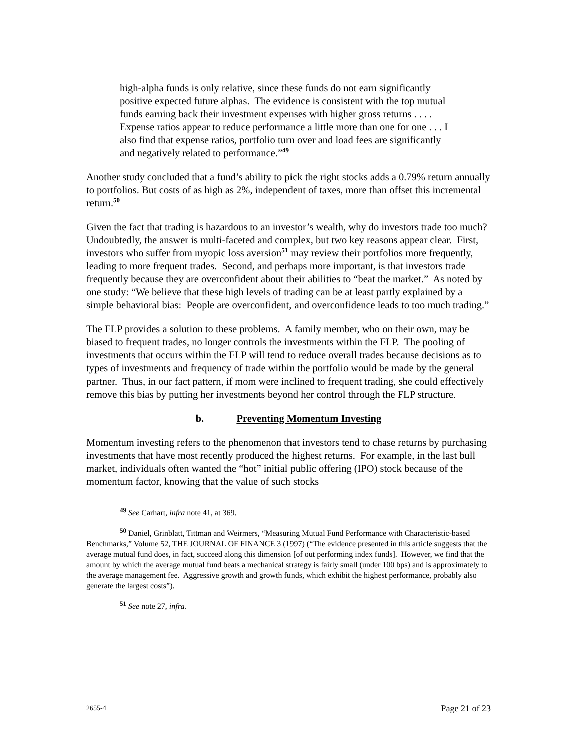high-alpha funds is only relative, since these funds do not earn significantly positive expected future alphas. The evidence is consistent with the top mutual funds earning back their investment expenses with higher gross returns . . . . Expense ratios appear to reduce performance a little more than one for one . . . I also find that expense ratios, portfolio turn over and load fees are significantly and negatively related to performance.”<sup>49</sup>
Another study concluded that a fund’s ability to pick the right stocks adds a 0.79% return annually to portfolios. But costs of as high as 2%, independent of taxes, more than offset this incremental return.<sup>50</sup>
Given the fact that trading is hazardous to an investor’s wealth, why do investors trade too much? Undoubtedly, the answer is multi-faceted and complex, but two key reasons appear clear. First, investors who suffer from myopic loss aversion<sup>51</sup> may review their portfolios more frequently, leading to more frequent trades. Second, and perhaps more important, is that investors trade frequently because they are overconfident about their abilities to “beat the market.” As noted by one study: “We believe that these high levels of trading can be at least partly explained by a simple behavioral bias: People are overconfident, and overconfidence leads to too much trading.”
The FLP provides a solution to these problems. A family member, who on their own, may be biased to frequent trades, no longer controls the investments within the FLP. The pooling of investments that occurs within the FLP will tend to reduce overall trades because decisions as to types of investments and frequency of trade within the portfolio would be made by the general partner. Thus, in our fact pattern, if mom were inclined to frequent trading, she could effectively remove this bias by putting her investments beyond her control through the FLP structure.
b. Preventing Momentum Investing
Momentum investing refers to the phenomenon that investors tend to chase returns by purchasing investments that have most recently produced the highest returns. For example, in the last bull market, individuals often wanted the “hot” initial public offering (IPO) stock because of the momentum factor, knowing that the value of such stocks
<sup>49</sup> See Carhart, infra note 41, at 369.
<sup>50</sup> Daniel, Grinblatt, Tittman and Weirmers, “Measuring Mutual Fund Performance with Characteristic-based Benchmarks,” Volume 52, THE JOURNAL OF FINANCE 3 (1997) (“The evidence presented in this article suggests that the average mutual fund does, in fact, succeed along this dimension [of out performing index funds]. However, we find that the amount by which the average mutual fund beats a mechanical strategy is fairly small (under 100 bps) and is approximately to the average management fee. Aggressive growth and growth funds, which exhibit the highest performance, probably also generate the largest costs”).
<sup>51</sup> See note 27, infra.
2655-4 Page 21 of 23